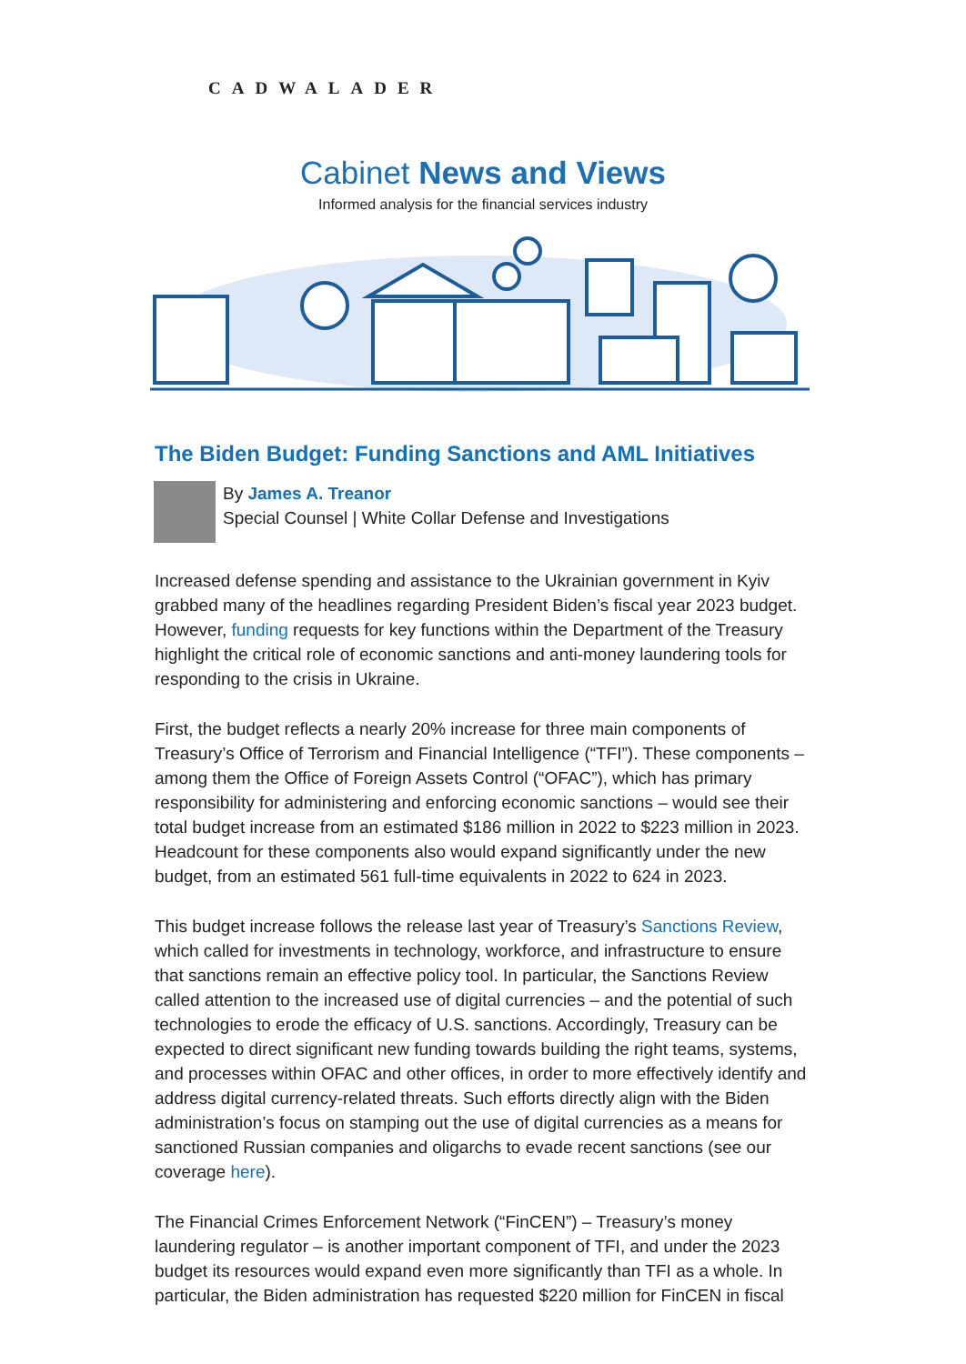CADWALADER
Cabinet News and Views
Informed analysis for the financial services industry
The Biden Budget: Funding Sanctions and AML Initiatives
By James A. Treanor
Special Counsel | White Collar Defense and Investigations
Increased defense spending and assistance to the Ukrainian government in Kyiv grabbed many of the headlines regarding President Biden’s fiscal year 2023 budget. However, funding requests for key functions within the Department of the Treasury highlight the critical role of economic sanctions and anti-money laundering tools for responding to the crisis in Ukraine.
First, the budget reflects a nearly 20% increase for three main components of Treasury’s Office of Terrorism and Financial Intelligence (“TFI”). These components – among them the Office of Foreign Assets Control (“OFAC”), which has primary responsibility for administering and enforcing economic sanctions – would see their total budget increase from an estimated $186 million in 2022 to $223 million in 2023. Headcount for these components also would expand significantly under the new budget, from an estimated 561 full-time equivalents in 2022 to 624 in 2023.
This budget increase follows the release last year of Treasury’s Sanctions Review, which called for investments in technology, workforce, and infrastructure to ensure that sanctions remain an effective policy tool. In particular, the Sanctions Review called attention to the increased use of digital currencies – and the potential of such technologies to erode the efficacy of U.S. sanctions. Accordingly, Treasury can be expected to direct significant new funding towards building the right teams, systems, and processes within OFAC and other offices, in order to more effectively identify and address digital currency-related threats. Such efforts directly align with the Biden administration’s focus on stamping out the use of digital currencies as a means for sanctioned Russian companies and oligarchs to evade recent sanctions (see our coverage here).
The Financial Crimes Enforcement Network (“FinCEN”) – Treasury’s money laundering regulator – is another important component of TFI, and under the 2023 budget its resources would expand even more significantly than TFI as a whole. In particular, the Biden administration has requested $220 million for FinCEN in fiscal